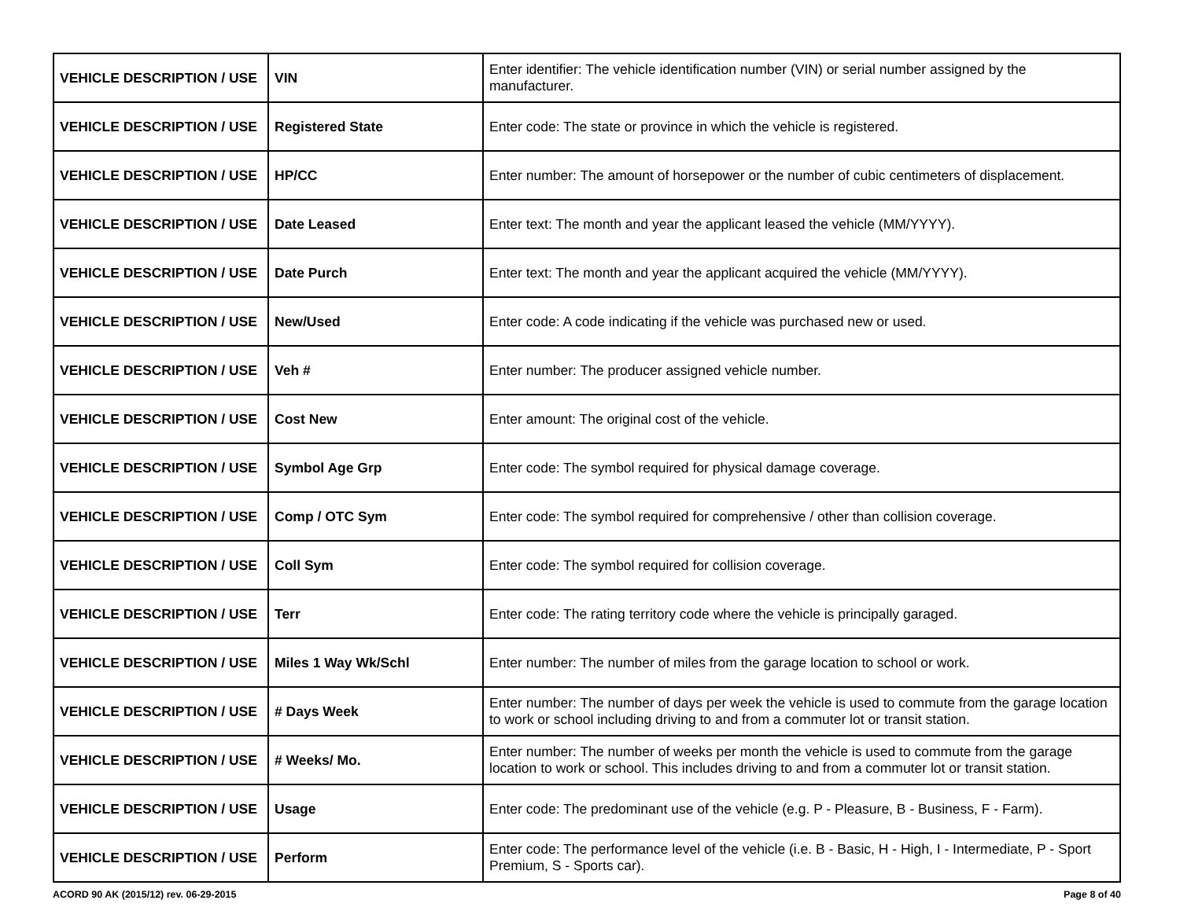| VEHICLE DESCRIPTION / USE | VIN | Enter identifier: The vehicle identification number (VIN) or serial number assigned by the manufacturer. |
| VEHICLE DESCRIPTION / USE | Registered State | Enter code: The state or province in which the vehicle is registered. |
| VEHICLE DESCRIPTION / USE | HP/CC | Enter number: The amount of horsepower or the number of cubic centimeters of displacement. |
| VEHICLE DESCRIPTION / USE | Date Leased | Enter text: The month and year the applicant leased the vehicle (MM/YYYY). |
| VEHICLE DESCRIPTION / USE | Date Purch | Enter text: The month and year the applicant acquired the vehicle (MM/YYYY). |
| VEHICLE DESCRIPTION / USE | New/Used | Enter code: A code indicating if the vehicle was purchased new or used. |
| VEHICLE DESCRIPTION / USE | Veh # | Enter number: The producer assigned vehicle number. |
| VEHICLE DESCRIPTION / USE | Cost New | Enter amount: The original cost of the vehicle. |
| VEHICLE DESCRIPTION / USE | Symbol Age Grp | Enter code: The symbol required for physical damage coverage. |
| VEHICLE DESCRIPTION / USE | Comp / OTC Sym | Enter code: The symbol required for comprehensive / other than collision coverage. |
| VEHICLE DESCRIPTION / USE | Coll Sym | Enter code: The symbol required for collision coverage. |
| VEHICLE DESCRIPTION / USE | Terr | Enter code: The rating territory code where the vehicle is principally garaged. |
| VEHICLE DESCRIPTION / USE | Miles 1 Way Wk/Schl | Enter number: The number of miles from the garage location to school or work. |
| VEHICLE DESCRIPTION / USE | # Days Week | Enter number: The number of days per week the vehicle is used to commute from the garage location to work or school including driving to and from a commuter lot or transit station. |
| VEHICLE DESCRIPTION / USE | # Weeks/ Mo. | Enter number: The number of weeks per month the vehicle is used to commute from the garage location to work or school. This includes driving to and from a commuter lot or transit station. |
| VEHICLE DESCRIPTION / USE | Usage | Enter code: The predominant use of the vehicle (e.g. P - Pleasure, B - Business, F - Farm). |
| VEHICLE DESCRIPTION / USE | Perform | Enter code: The performance level of the vehicle (i.e. B - Basic, H - High, I - Intermediate, P - Sport Premium, S - Sports car). |
ACORD 90 AK (2015/12) rev. 06-29-2015 Page 8 of 40